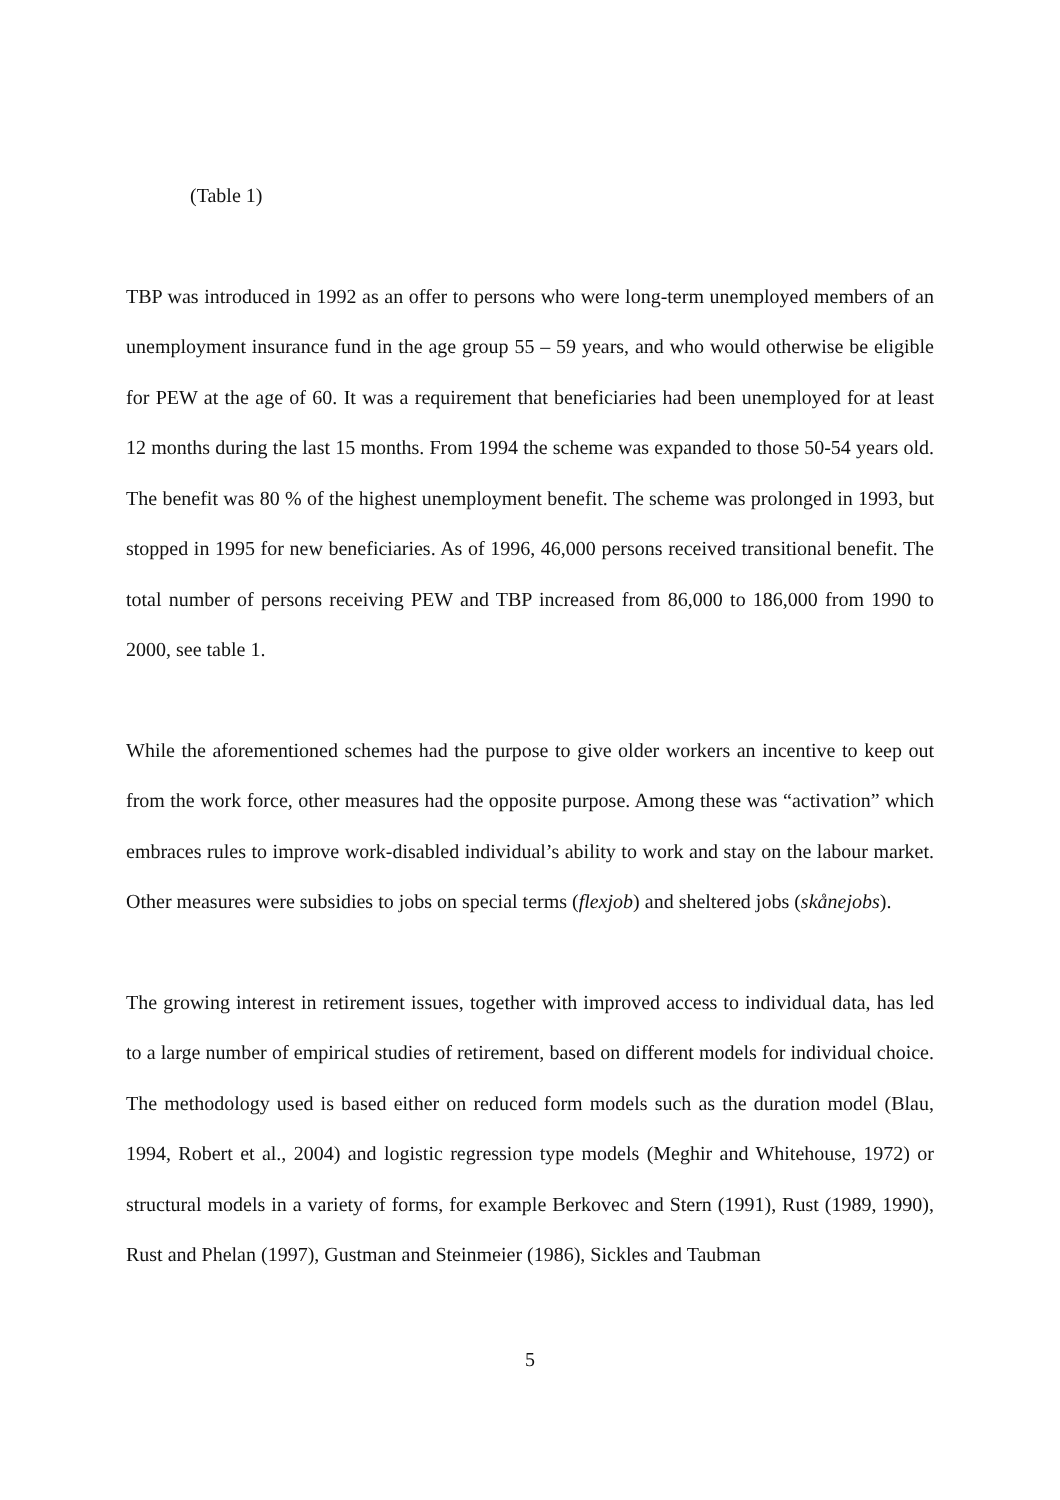(Table 1)
TBP was introduced in 1992 as an offer to persons who were long-term unemployed members of an unemployment insurance fund in the age group 55 – 59 years, and who would otherwise be eligible for PEW at the age of 60. It was a requirement that beneficiaries had been unemployed for at least 12 months during the last 15 months. From 1994 the scheme was expanded to those 50-54 years old. The benefit was 80 % of the highest unemployment benefit. The scheme was prolonged in 1993, but stopped in 1995 for new beneficiaries. As of 1996, 46,000 persons received transitional benefit. The total number of persons receiving PEW and TBP increased from 86,000 to 186,000 from 1990 to 2000, see table 1.
While the aforementioned schemes had the purpose to give older workers an incentive to keep out from the work force, other measures had the opposite purpose. Among these was “activation” which embraces rules to improve work-disabled individual’s ability to work and stay on the labour market. Other measures were subsidies to jobs on special terms (flexjob) and sheltered jobs (skånejobs).
The growing interest in retirement issues, together with improved access to individual data, has led to a large number of empirical studies of retirement, based on different models for individual choice. The methodology used is based either on reduced form models such as the duration model (Blau, 1994, Robert et al., 2004) and logistic regression type models (Meghir and Whitehouse, 1972) or structural models in a variety of forms, for example Berkovec and Stern (1991), Rust (1989, 1990), Rust and Phelan (1997), Gustman and Steinmeier (1986), Sickles and Taubman
5